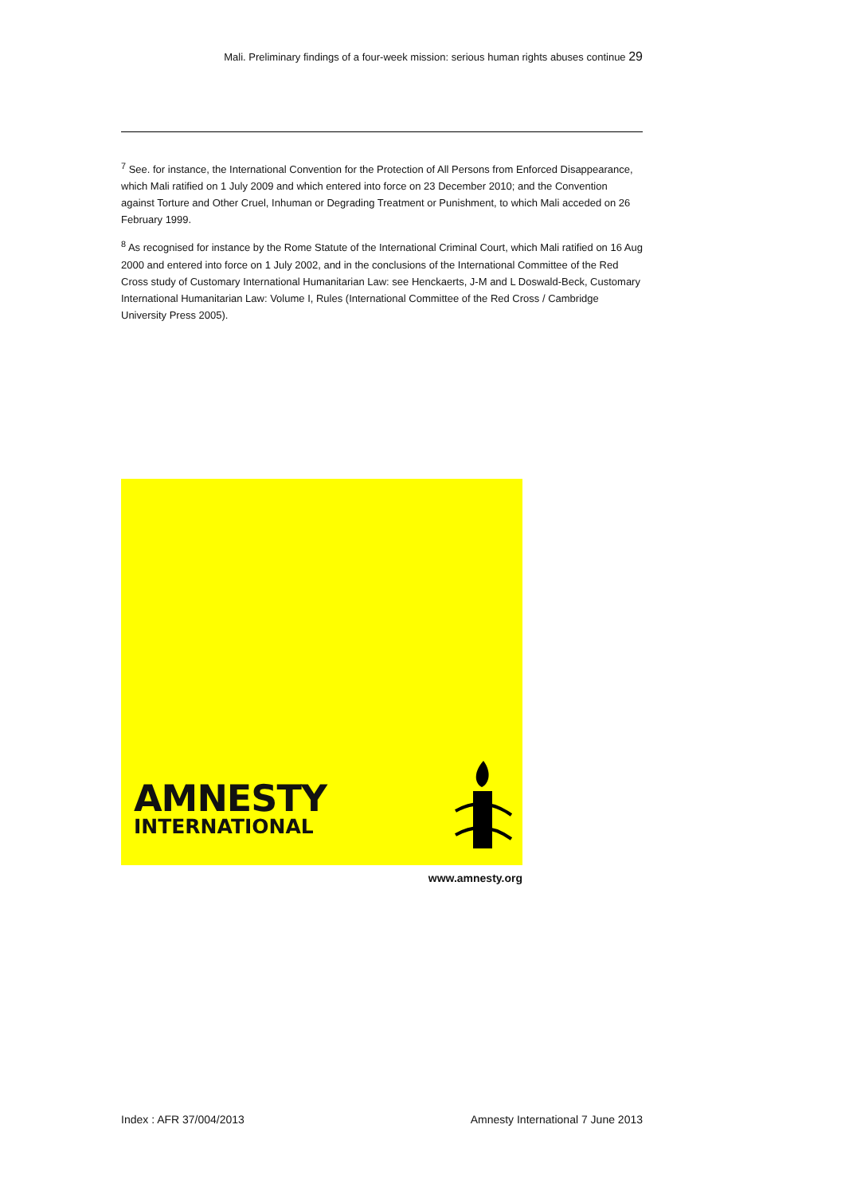Mali. Preliminary findings of a four-week mission: serious human rights abuses continue 29
<sup>7</sup> See. for instance, the International Convention for the Protection of All Persons from Enforced Disappearance, which Mali ratified on 1 July 2009 and which entered into force on 23 December 2010; and the Convention against Torture and Other Cruel, Inhuman or Degrading Treatment or Punishment, to which Mali acceded on 26 February 1999.
<sup>8</sup> As recognised for instance by the Rome Statute of the International Criminal Court, which Mali ratified on 16 Aug 2000 and entered into force on 1 July 2002, and in the conclusions of the International Committee of the Red Cross study of Customary International Humanitarian Law: see Henckaerts, J-M and L Doswald-Beck, Customary International Humanitarian Law: Volume I, Rules (International Committee of the Red Cross / Cambridge University Press 2005).
AMNESTY
INTERNATIONAL
www.amnesty.org
Index : AFR 37/004/2013 Amnesty International 7 June 2013